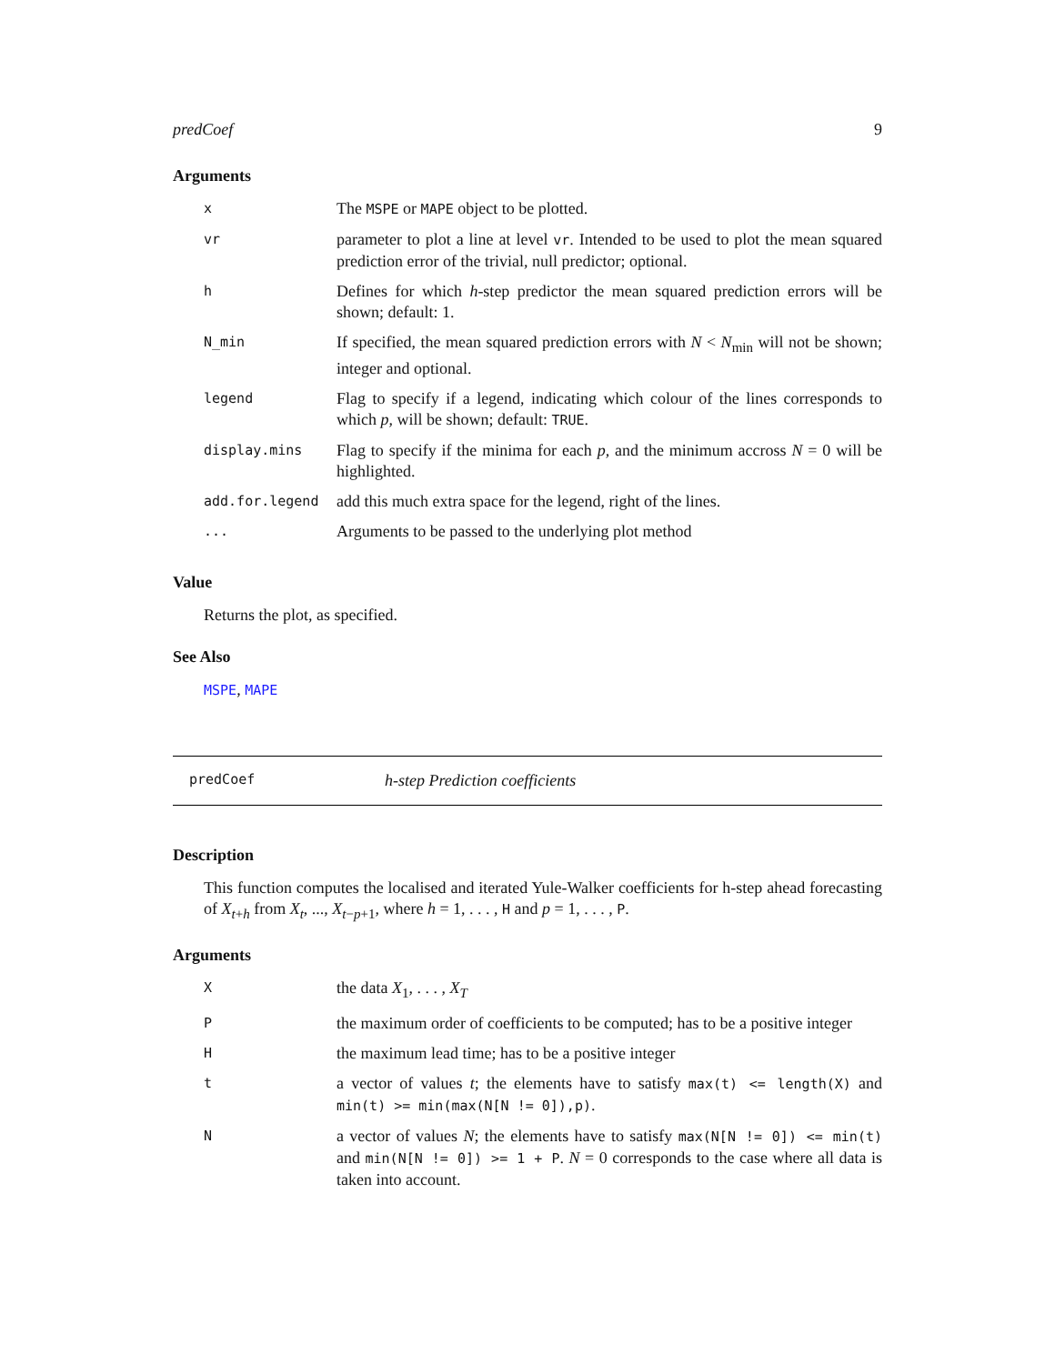predCoef 9
Arguments
| x | The MSPE or MAPE object to be plotted. |
| vr | parameter to plot a line at level vr . Intended to be used to plot the mean squared prediction error of the trivial, null predictor; optional. |
| h | Defines for which h -step predictor the mean squared prediction errors will be shown; default: 1. |
| N_min | If specified, the mean squared prediction errors with N < N<sub>min</sub> will not be shown; integer and optional. |
| legend | Flag to specify if a legend, indicating which colour of the lines corresponds to which p , will be shown; default: TRUE . |
| display.mins | Flag to specify if the minima for each p , and the minimum accross N = 0 will be highlighted. |
| add.for.legend | add this much extra space for the legend, right of the lines. |
| ... | Arguments to be passed to the underlying plot method |
Value
Returns the plot, as specified.
See Also
MSPE, MAPE
predCoef h-step Prediction coefficients
Description
This function computes the localised and iterated Yule-Walker coefficients for h-step ahead forecasting of X<sub>t+h</sub> from X<sub>t</sub>, ..., X<sub>t−p+1</sub>, where h = 1, . . . , H and p = 1, . . . , P.
Arguments
| X | the data X<sub>1</sub>, . . . , X<sub>T</sub> |
| P | the maximum order of coefficients to be computed; has to be a positive integer |
| H | the maximum lead time; has to be a positive integer |
| t | a vector of values t ; the elements have to satisfy max(t) <= length(X) and min(t) >= min(max(N[N != 0]),p) . |
| N | a vector of values N ; the elements have to satisfy max(N[N != 0]) <= min(t) and min(N[N != 0]) >= 1 + P . N = 0 corresponds to the case where all data is taken into account. |